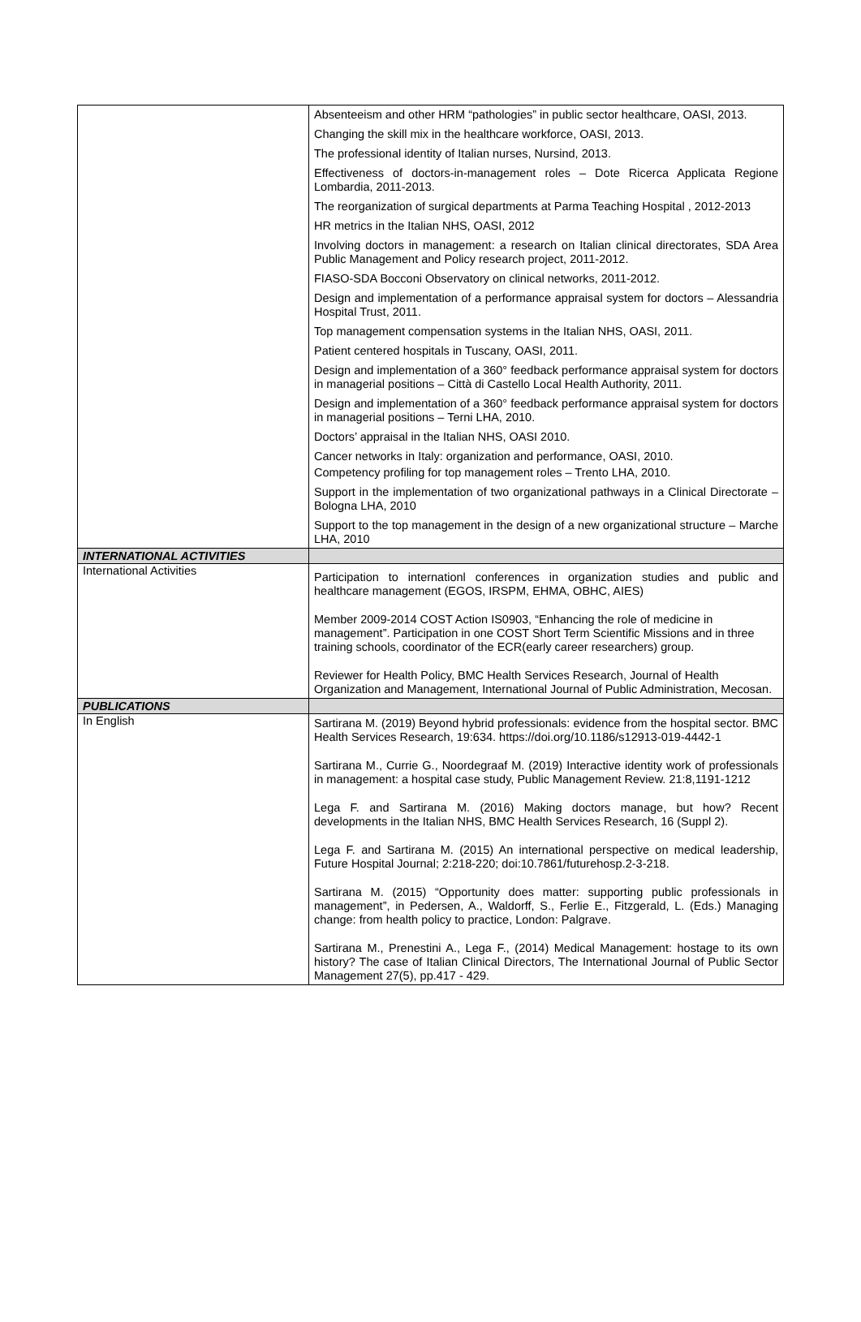| | Absenteeism and other HRM “pathologies” in public sector healthcare, OASI, 2013. Changing the skill mix in the healthcare workforce, OASI, 2013. The professional identity of Italian nurses, Nursind, 2013. Effectiveness of doctors-in-management roles – Dote Ricerca Applicata Regione Lombardia, 2011-2013. The reorganization of surgical departments at Parma Teaching Hospital , 2012-2013 HR metrics in the Italian NHS, OASI, 2012 Involving doctors in management: a research on Italian clinical directorates, SDA Area Public Management and Policy research project, 2011-2012. FIASO-SDA Bocconi Observatory on clinical networks, 2011-2012. Design and implementation of a performance appraisal system for doctors – Alessandria Hospital Trust, 2011. Top management compensation systems in the Italian NHS, OASI, 2011. Patient centered hospitals in Tuscany, OASI, 2011. Design and implementation of a 360° feedback performance appraisal system for doctors in managerial positions – Città di Castello Local Health Authority, 2011. Design and implementation of a 360° feedback performance appraisal system for doctors in managerial positions – Terni LHA, 2010. Doctors’ appraisal in the Italian NHS, OASI 2010. Cancer networks in Italy: organization and performance, OASI, 2010. Competency profiling for top management roles – Trento LHA, 2010. Support in the implementation of two organizational pathways in a Clinical Directorate – Bologna LHA, 2010 Support to the top management in the design of a new organizational structure – Marche LHA, 2010 |
| INTERNATIONAL ACTIVITIES | |
| International Activities | Participation to internationl conferences in organization studies and public and healthcare management (EGOS, IRSPM, EHMA, OBHC, AIES) Member 2009-2014 COST Action IS0903, “Enhancing the role of medicine in management”. Participation in one COST Short Term Scientific Missions and in three training schools, coordinator of the ECR(early career researchers) group. Reviewer for Health Policy, BMC Health Services Research, Journal of Health Organization and Management, International Journal of Public Administration, Mecosan. |
| PUBLICATIONS | |
| In English | Sartirana M. (2019) Beyond hybrid professionals: evidence from the hospital sector. BMC Health Services Research, 19:634. https://doi.org/10.1186/s12913-019-4442-1 Sartirana M., Currie G., Noordegraaf M. (2019) Interactive identity work of professionals in management: a hospital case study, Public Management Review. 21:8,1191-1212 Lega F. and Sartirana M. (2016) Making doctors manage, but how? Recent developments in the Italian NHS, BMC Health Services Research, 16 (Suppl 2). Lega F. and Sartirana M. (2015) An international perspective on medical leadership, Future Hospital Journal; 2:218-220; doi:10.7861/futurehosp.2-3-218. Sartirana M. (2015) “Opportunity does matter: supporting public professionals in management”, in Pedersen, A., Waldorff, S., Ferlie E., Fitzgerald, L. (Eds.) Managing change: from health policy to practice, London: Palgrave. Sartirana M., Prenestini A., Lega F., (2014) Medical Management: hostage to its own history? The case of Italian Clinical Directors, The International Journal of Public Sector Management 27(5), pp.417 - 429. |